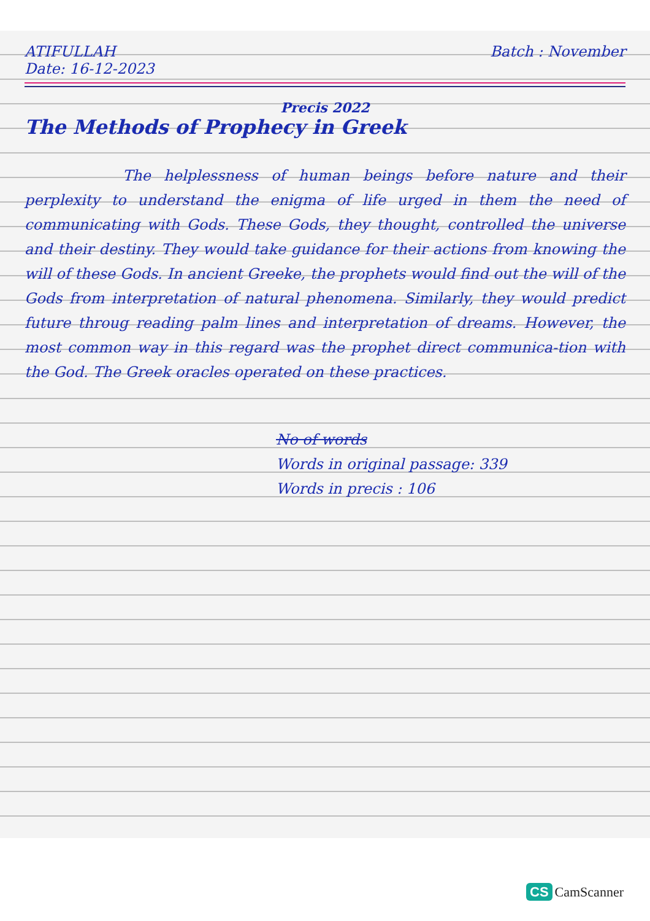ATIFULLAH
Date: 16-12-2023
Batch : November
Precis 2022
The Methods of Prophecy in Greek
The helplessness of human beings before nature and their perplexity to understand the enigma of life urged in them the need of communicating with Gods. These Gods, they thought, controlled the universe and their destiny. They would take guidance for their actions from knowing the will of these Gods. In ancient Greeke, the prophets would find out the will of the Gods from interpretation of natural phenomena. Similarly, they would predict future throug reading palm lines and interpretation of dreams. However, the most common way in this regard was the prophet direct communica-tion with the God. The Greek oracles operated on these practices.
No of words
Words in original passage: 339
Words in precis : 106
CS CamScanner